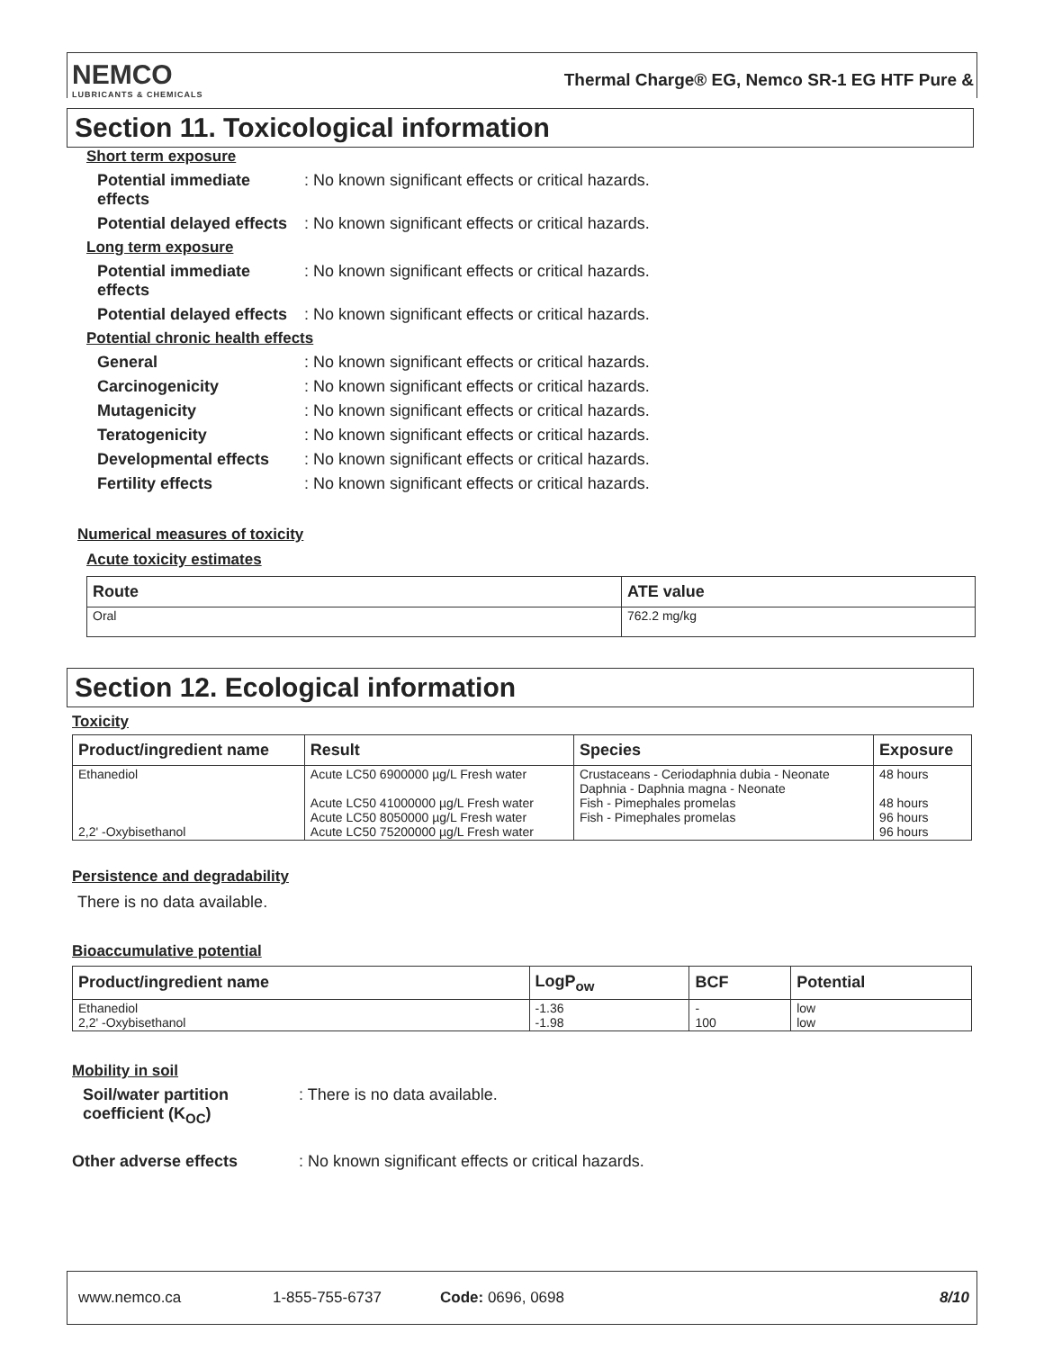NEMCO
LUBRICANTS & CHEMICALS
Thermal Charge® EG, Nemco SR-1 EG HTF Pure &
Section 11. Toxicological information
Short term exposure
Potential immediate effects: No known significant effects or critical hazards.
Potential delayed effects: No known significant effects or critical hazards.
Long term exposure
Potential immediate effects: No known significant effects or critical hazards.
Potential delayed effects: No known significant effects or critical hazards.
Potential chronic health effects
General: No known significant effects or critical hazards.
Carcinogenicity: No known significant effects or critical hazards.
Mutagenicity: No known significant effects or critical hazards.
Teratogenicity: No known significant effects or critical hazards.
Developmental effects: No known significant effects or critical hazards.
Fertility effects: No known significant effects or critical hazards.
Numerical measures of toxicity
Acute toxicity estimates
| Route | ATE value |
| --- | --- |
| Oral | 762.2 mg/kg |
Section 12. Ecological information
Toxicity
| Product/ingredient name | Result | Species | Exposure |
| --- | --- | --- | --- |
| Ethanediol 2,2' -Oxybisethanol | Acute LC50 6900000 µg/L Fresh water Acute LC50 41000000 µg/L Fresh water Acute LC50 8050000 µg/L Fresh water Acute LC50 75200000 µg/L Fresh water | Crustaceans - Ceriodaphnia dubia - Neonate Daphnia - Daphnia magna - Neonate Fish - Pimephales promelas Fish - Pimephales promelas | 48 hours 48 hours 96 hours 96 hours |
Persistence and degradability
There is no data available.
Bioaccumulative potential
| Product/ingredient name | LogP<sub>ow</sub> | BCF | Potential |
| --- | --- | --- | --- |
| Ethanediol 2,2' -Oxybisethanol | -1.36 -1.98 | - 100 | low low |
Mobility in soil
Soil/water partition coefficient (K<sub>OC</sub>): There is no data available.
Other adverse effects: No known significant effects or critical hazards.
www.nemco.ca 1-855-755-6737 Code: 0696, 0698 8/10